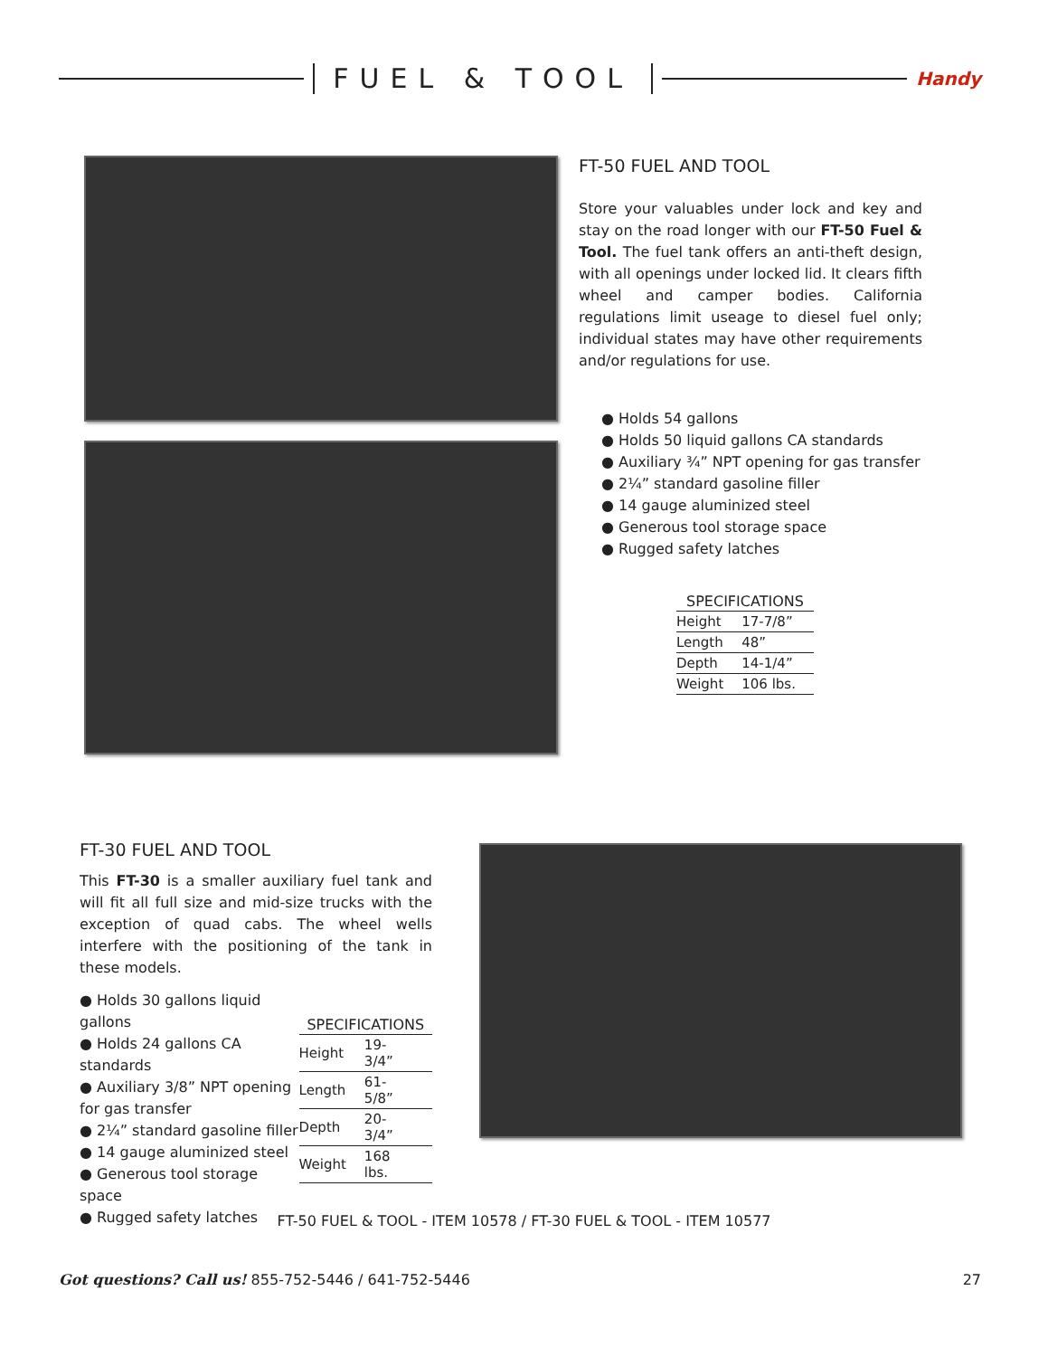FUEL & TOOL
Handy
FT-50 FUEL AND TOOL
Store your valuables under lock and key and stay on the road longer with our FT-50 Fuel & Tool. The fuel tank offers an anti-theft design, with all openings under locked lid. It clears fifth wheel and camper bodies. California regulations limit useage to diesel fuel only; individual states may have other requirements and/or regulations for use.
● Holds 54 gallons
● Holds 50 liquid gallons CA standards
● Auxiliary ¾” NPT opening for gas transfer
● 2¼” standard gasoline filler
● 14 gauge aluminized steel
● Generous tool storage space
● Rugged safety latches
| SPECIFICATIONS | |
| --- | --- |
| Height | 17-7/8” |
| Length | 48” |
| Depth | 14-1/4” |
| Weight | 106 lbs. |
FT-30 FUEL AND TOOL
This FT-30 is a smaller auxiliary fuel tank and will fit all full size and mid-size trucks with the exception of quad cabs. The wheel wells interfere with the positioning of the tank in these models.
● Holds 30 gallons liquid gallons
● Holds 24 gallons CA standards
● Auxiliary 3/8” NPT opening for gas transfer
● 2¼” standard gasoline filler
● 14 gauge aluminized steel
● Generous tool storage space
● Rugged safety latches
| SPECIFICATIONS | |
| --- | --- |
| Height | 19-3/4” |
| Length | 61-5/8” |
| Depth | 20-3/4” |
| Weight | 168 lbs. |
FT-50 FUEL & TOOL - ITEM 10578 / FT-30 FUEL & TOOL - ITEM 10577
Got questions? Call us! 855-752-5446 / 641-752-5446 27